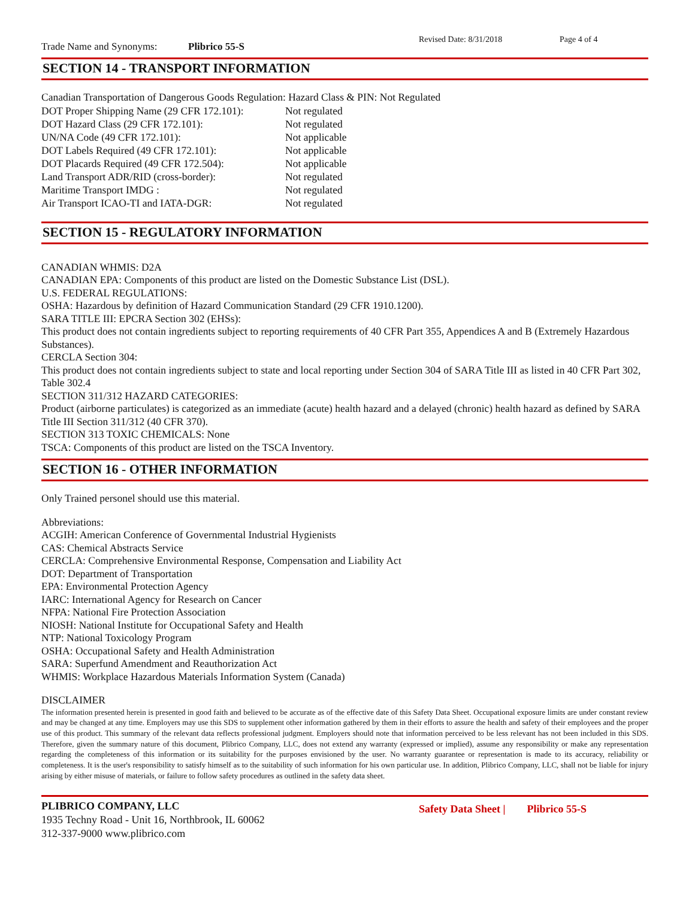Trade Name and Synonyms: Plibrico 55-S Revised Date: 8/31/2018 Page 4 of 4
SECTION 14 - TRANSPORT INFORMATION
Canadian Transportation of Dangerous Goods Regulation: Hazard Class & PIN: Not Regulated
| DOT Proper Shipping Name (29 CFR 172.101): | Not regulated |
| DOT Hazard Class (29 CFR 172.101): | Not regulated |
| UN/NA Code (49 CFR 172.101): | Not applicable |
| DOT Labels Required (49 CFR 172.101): | Not applicable |
| DOT Placards Required (49 CFR 172.504): | Not applicable |
| Land Transport ADR/RID (cross-border): | Not regulated |
| Maritime Transport IMDG : | Not regulated |
| Air Transport ICAO-TI and IATA-DGR: | Not regulated |
SECTION 15 - REGULATORY INFORMATION
CANADIAN WHMIS: D2A
CANADIAN EPA: Components of this product are listed on the Domestic Substance List (DSL).
U.S. FEDERAL REGULATIONS:
OSHA: Hazardous by definition of Hazard Communication Standard (29 CFR 1910.1200).
SARA TITLE III: EPCRA Section 302 (EHSs):
This product does not contain ingredients subject to reporting requirements of 40 CFR Part 355, Appendices A and B (Extremely Hazardous Substances).
CERCLA Section 304:
This product does not contain ingredients subject to state and local reporting under Section 304 of SARA Title III as listed in 40 CFR Part 302, Table 302.4
SECTION 311/312 HAZARD CATEGORIES:
Product (airborne particulates) is categorized as an immediate (acute) health hazard and a delayed (chronic) health hazard as defined by SARA Title III Section 311/312 (40 CFR 370).
SECTION 313 TOXIC CHEMICALS: None
TSCA: Components of this product are listed on the TSCA Inventory.
SECTION 16 - OTHER INFORMATION
Only Trained personel should use this material.
Abbreviations:
ACGIH: American Conference of Governmental Industrial Hygienists
CAS: Chemical Abstracts Service
CERCLA: Comprehensive Environmental Response, Compensation and Liability Act
DOT: Department of Transportation
EPA: Environmental Protection Agency
IARC: International Agency for Research on Cancer
NFPA: National Fire Protection Association
NIOSH: National Institute for Occupational Safety and Health
NTP: National Toxicology Program
OSHA: Occupational Safety and Health Administration
SARA: Superfund Amendment and Reauthorization Act
WHMIS: Workplace Hazardous Materials Information System (Canada)
DISCLAIMER
The information presented herein is presented in good faith and believed to be accurate as of the effective date of this Safety Data Sheet. Occupational exposure limits are under constant review and may be changed at any time. Employers may use this SDS to supplement other information gathered by them in their efforts to assure the health and safety of their employees and the proper use of this product. This summary of the relevant data reflects professional judgment. Employers should note that information perceived to be less relevant has not been included in this SDS. Therefore, given the summary nature of this document, Plibrico Company, LLC, does not extend any warranty (expressed or implied), assume any responsibility or make any representation regarding the completeness of this information or its suitability for the purposes envisioned by the user. No warranty guarantee or representation is made to its accuracy, reliability or completeness. It is the user's responsibility to satisfy himself as to the suitability of such information for his own particular use. In addition, Plibrico Company, LLC, shall not be liable for injury arising by either misuse of materials, or failure to follow safety procedures as outlined in the safety data sheet.
PLIBRICO COMPANY, LLC
1935 Techny Road - Unit 16, Northbrook, IL 60062
312-337-9000 www.plibrico.com
Safety Data Sheet | Plibrico 55-S